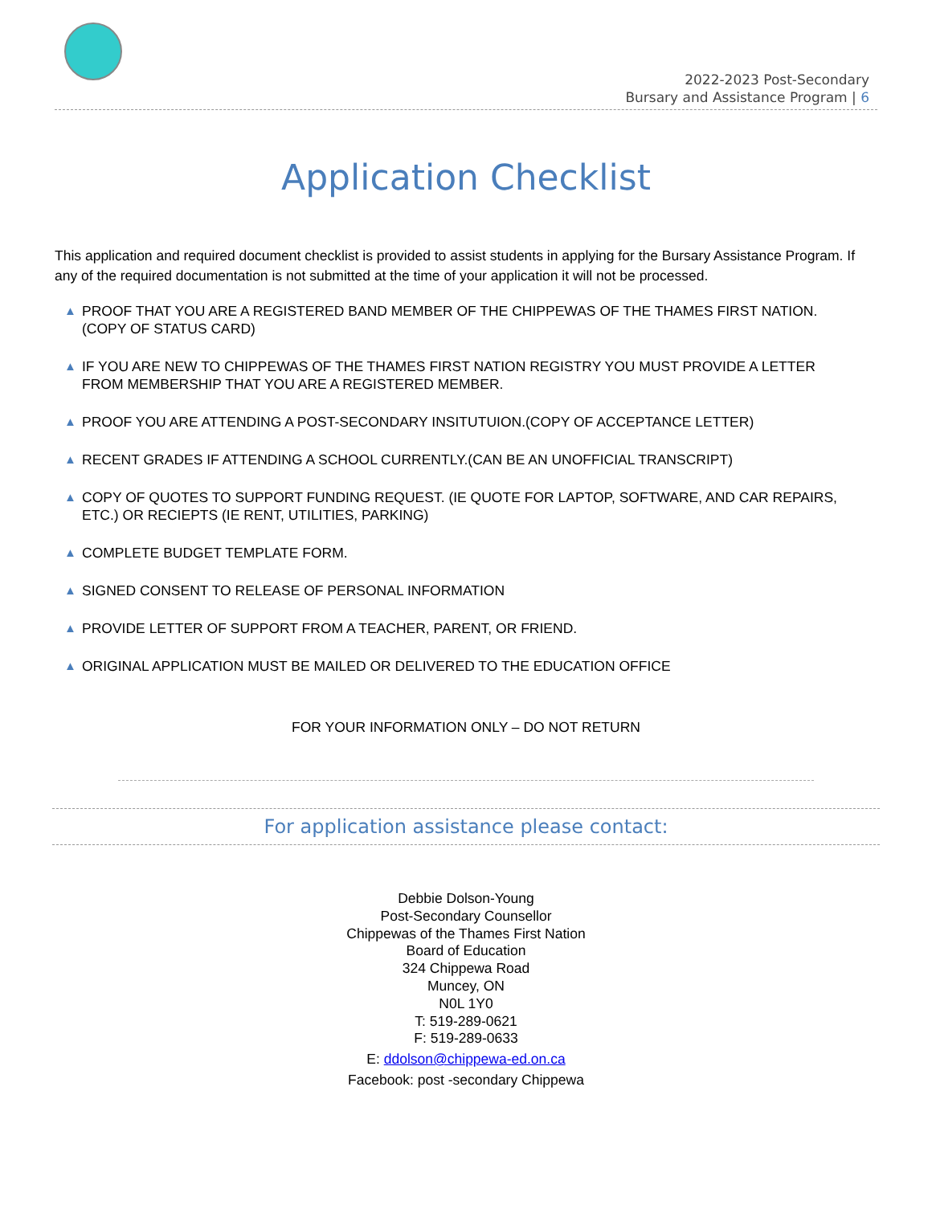2022-2023 Post-Secondary
Bursary and Assistance Program | 6
Application Checklist
This application and required document checklist is provided to assist students in applying for the Bursary Assistance Program. If any of the required documentation is not submitted at the time of your application it will not be processed.
▲ PROOF THAT YOU ARE A REGISTERED BAND MEMBER OF THE CHIPPEWAS OF THE THAMES FIRST NATION. (COPY OF STATUS CARD)
▲ IF YOU ARE NEW TO CHIPPEWAS OF THE THAMES FIRST NATION REGISTRY YOU MUST PROVIDE A LETTER FROM MEMBERSHIP THAT YOU ARE A REGISTERED MEMBER.
▲ PROOF YOU ARE ATTENDING A POST-SECONDARY INSITUTUION.(COPY OF ACCEPTANCE LETTER)
▲ RECENT GRADES IF ATTENDING A SCHOOL CURRENTLY.(CAN BE AN UNOFFICIAL TRANSCRIPT)
▲ COPY OF QUOTES TO SUPPORT FUNDING REQUEST. (IE QUOTE FOR LAPTOP, SOFTWARE, AND CAR REPAIRS, ETC.) OR RECIEPTS (IE RENT, UTILITIES, PARKING)
▲ COMPLETE BUDGET TEMPLATE FORM.
▲ SIGNED CONSENT TO RELEASE OF PERSONAL INFORMATION
▲ PROVIDE LETTER OF SUPPORT FROM A TEACHER, PARENT, OR FRIEND.
▲ ORIGINAL APPLICATION MUST BE MAILED OR DELIVERED TO THE EDUCATION OFFICE
FOR YOUR INFORMATION ONLY – DO NOT RETURN
For application assistance please contact:
Debbie Dolson-Young
Post-Secondary Counsellor
Chippewas of the Thames First Nation
Board of Education
324 Chippewa Road
Muncey, ON
N0L 1Y0
T: 519-289-0621
F: 519-289-0633
E: ddolson@chippewa-ed.on.ca
Facebook: post -secondary Chippewa